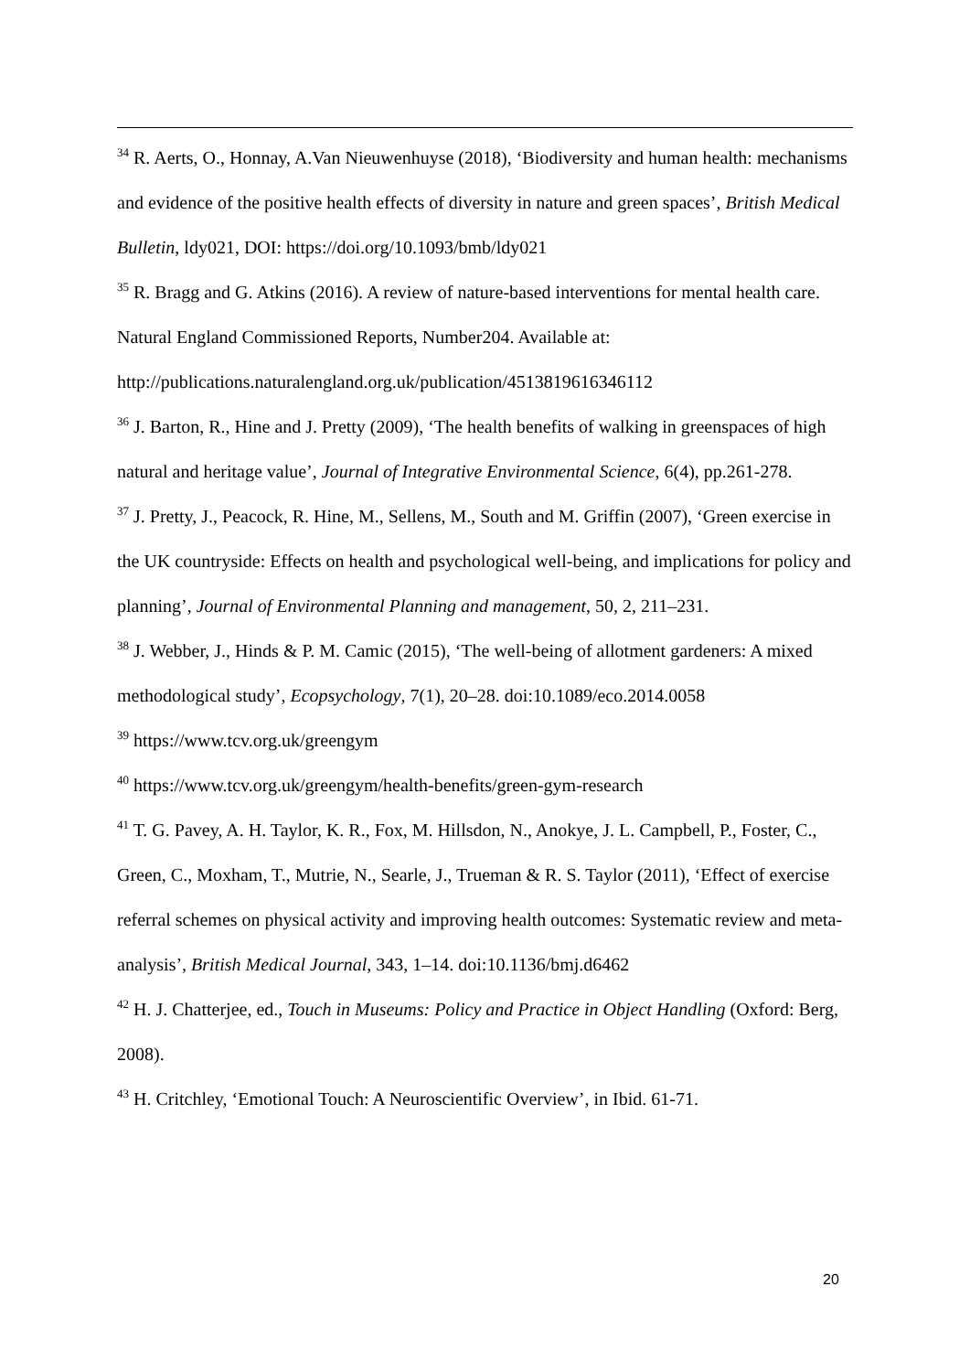<sup>34</sup> R. Aerts, O., Honnay, A.Van Nieuwenhuyse (2018), ‘Biodiversity and human health: mechanisms and evidence of the positive health effects of diversity in nature and green spaces’, British Medical Bulletin, ldy021, DOI: https://doi.org/10.1093/bmb/ldy021
<sup>35</sup> R. Bragg and G. Atkins (2016). A review of nature-based interventions for mental health care. Natural England Commissioned Reports, Number204. Available at: http://publications.naturalengland.org.uk/publication/4513819616346112
<sup>36</sup> J. Barton, R., Hine and J. Pretty (2009), ‘The health benefits of walking in greenspaces of high natural and heritage value’, Journal of Integrative Environmental Science, 6(4), pp.261-278.
<sup>37</sup> J. Pretty, J., Peacock, R. Hine, M., Sellens, M., South and M. Griffin (2007), ‘Green exercise in the UK countryside: Effects on health and psychological well-being, and implications for policy and planning’, Journal of Environmental Planning and management, 50, 2, 211–231.
<sup>38</sup> J. Webber, J., Hinds & P. M. Camic (2015), ‘The well-being of allotment gardeners: A mixed methodological study’, Ecopsychology, 7(1), 20–28. doi:10.1089/eco.2014.0058
<sup>39</sup> https://www.tcv.org.uk/greengym
<sup>40</sup> https://www.tcv.org.uk/greengym/health-benefits/green-gym-research
<sup>41</sup> T. G. Pavey, A. H. Taylor, K. R., Fox, M. Hillsdon, N., Anokye, J. L. Campbell, P., Foster, C., Green, C., Moxham, T., Mutrie, N., Searle, J., Trueman & R. S. Taylor (2011), ‘Effect of exercise referral schemes on physical activity and improving health outcomes: Systematic review and meta-analysis’, British Medical Journal, 343, 1–14. doi:10.1136/bmj.d6462
<sup>42</sup> H. J. Chatterjee, ed., Touch in Museums: Policy and Practice in Object Handling (Oxford: Berg, 2008).
<sup>43</sup> H. Critchley, ‘Emotional Touch: A Neuroscientific Overview’, in Ibid. 61-71.
20